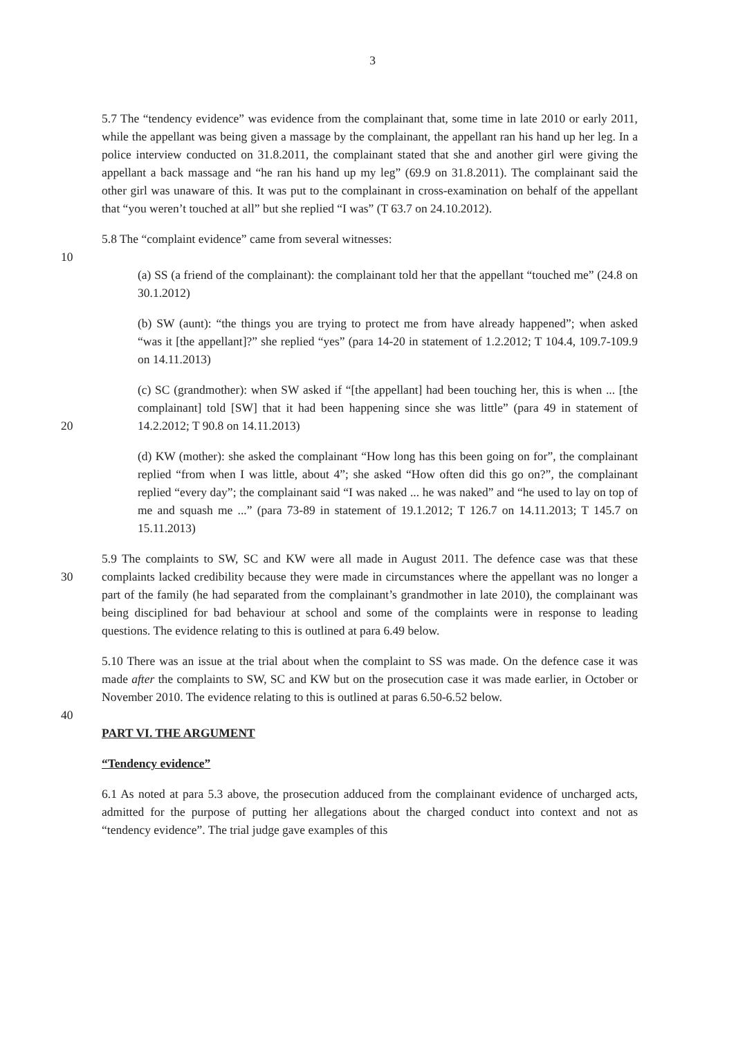3
5.7 The “tendency evidence” was evidence from the complainant that, some time in late 2010 or early 2011, while the appellant was being given a massage by the complainant, the appellant ran his hand up her leg. In a police interview conducted on 31.8.2011, the complainant stated that she and another girl were giving the appellant a back massage and “he ran his hand up my leg” (69.9 on 31.8.2011). The complainant said the other girl was unaware of this. It was put to the complainant in cross-examination on behalf of the appellant that “you weren’t touched at all” but she replied “I was” (T 63.7 on 24.10.2012).
5.8 The “complaint evidence” came from several witnesses:
10
(a) SS (a friend of the complainant): the complainant told her that the appellant “touched me” (24.8 on 30.1.2012)
(b) SW (aunt): “the things you are trying to protect me from have already happened”; when asked “was it [the appellant]?” she replied “yes” (para 14-20 in statement of 1.2.2012; T 104.4, 109.7-109.9 on 14.11.2013)
20 (c) SC (grandmother): when SW asked if “[the appellant] had been touching her, this is when ... [the complainant] told [SW] that it had been happening since she was little” (para 49 in statement of 14.2.2012; T 90.8 on 14.11.2013)
(d) KW (mother): she asked the complainant “How long has this been going on for”, the complainant replied “from when I was little, about 4”; she asked “How often did this go on?”, the complainant replied “every day”; the complainant said “I was naked ... he was naked” and “he used to lay on top of me and squash me ...” (para 73-89 in statement of 19.1.2012; T 126.7 on 14.11.2013; T 145.7 on 15.11.2013)
30 5.9 The complaints to SW, SC and KW were all made in August 2011. The defence case was that these complaints lacked credibility because they were made in circumstances where the appellant was no longer a part of the family (he had separated from the complainant’s grandmother in late 2010), the complainant was being disciplined for bad behaviour at school and some of the complaints were in response to leading questions. The evidence relating to this is outlined at para 6.49 below.
5.10 There was an issue at the trial about when the complaint to SS was made. On the defence case it was made after the complaints to SW, SC and KW but on the prosecution case it was made earlier, in October or November 2010. The evidence relating to this is outlined at paras 6.50-6.52 below.
40
PART VI. THE ARGUMENT
“Tendency evidence”
6.1 As noted at para 5.3 above, the prosecution adduced from the complainant evidence of uncharged acts, admitted for the purpose of putting her allegations about the charged conduct into context and not as “tendency evidence”. The trial judge gave examples of this